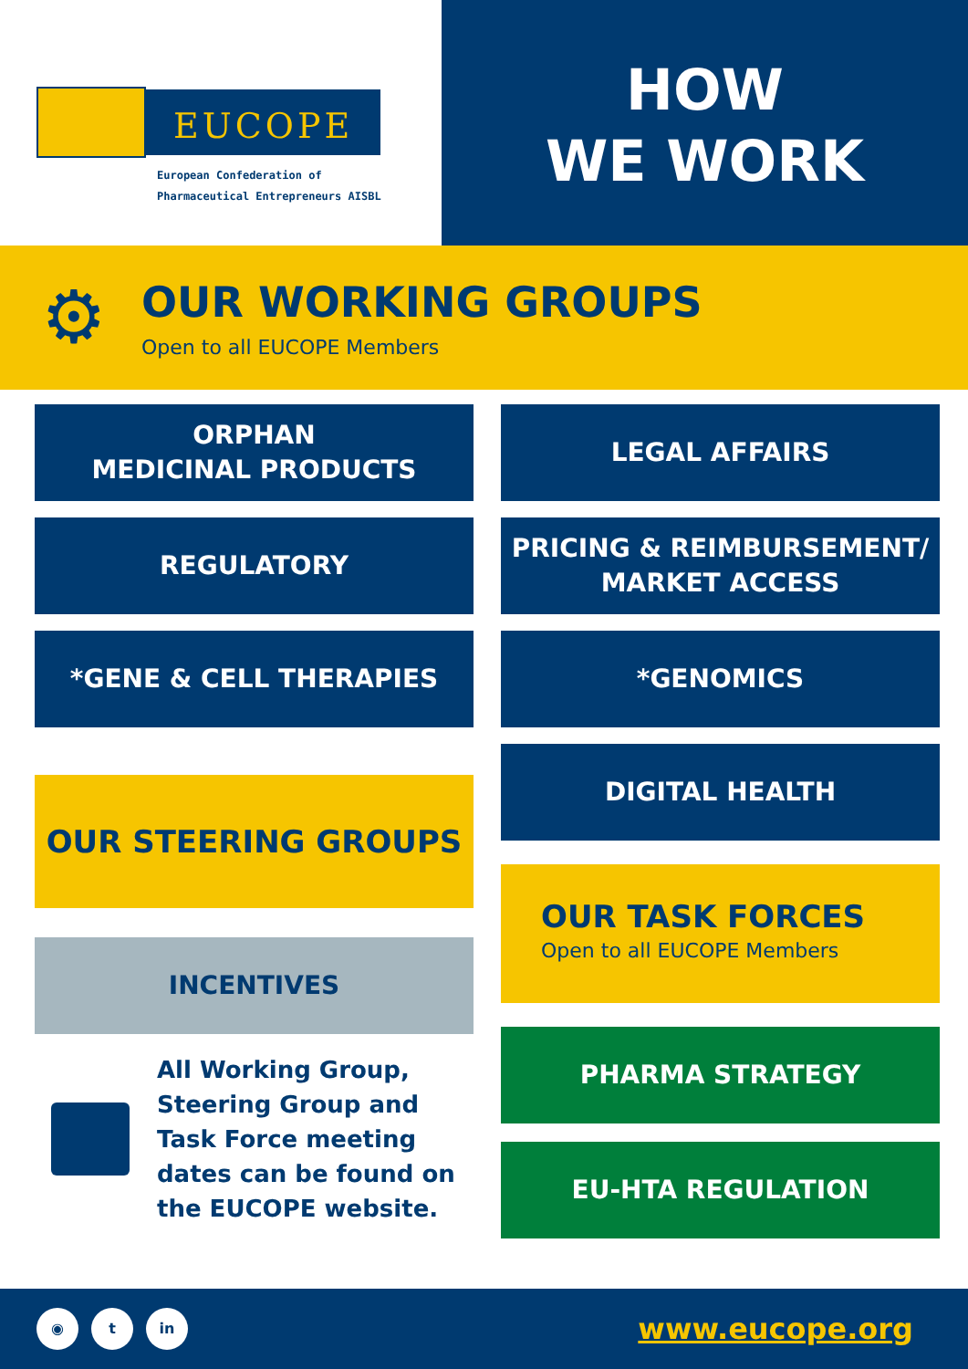EUCOPE
European Confederation of
Pharmaceutical Entrepreneurs AISBL
HOW
WE WORK
⚙
OUR WORKING GROUPS
Open to all EUCOPE Members
ORPHAN
MEDICINAL PRODUCTS
LEGAL AFFAIRS
REGULATORY
PRICING & REIMBURSEMENT/
MARKET ACCESS
*GENE & CELL THERAPIES
*GENOMICS
OUR STEERING GROUPS
INCENTIVES
All Working Group,
Steering Group and
Task Force meeting
dates can be found on
the EUCOPE website.
DIGITAL HEALTH
OUR TASK FORCES
Open to all EUCOPE Members
PHARMA STRATEGY
EU-HTA REGULATION
◉ t in
www.eucope.org